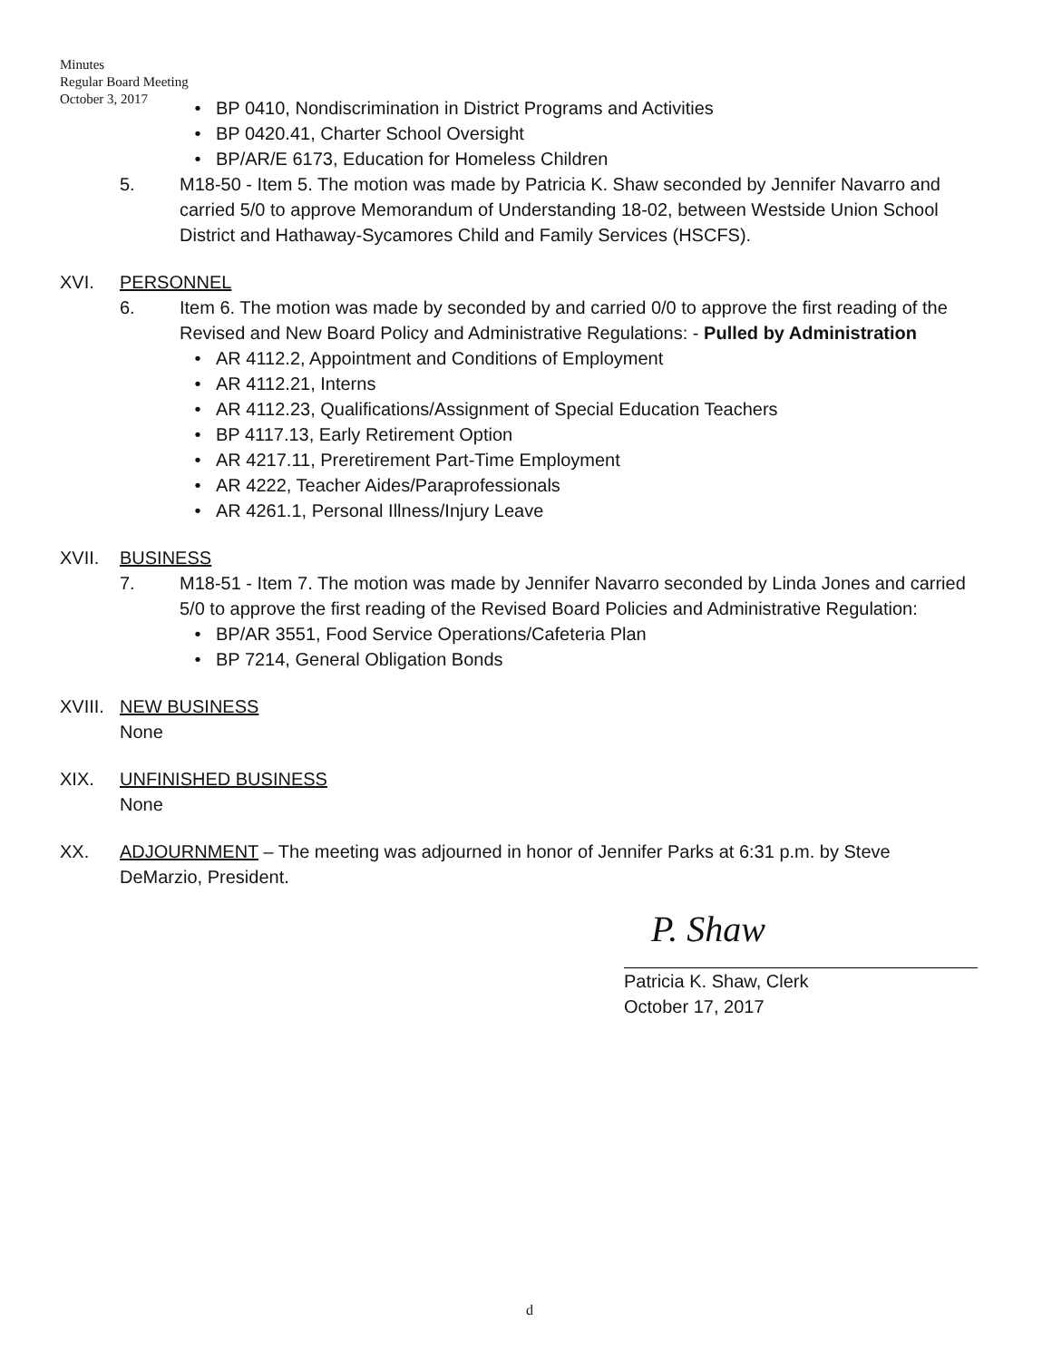Minutes
Regular Board Meeting
October 3, 2017
• BP 0410, Nondiscrimination in District Programs and Activities
• BP 0420.41, Charter School Oversight
• BP/AR/E 6173, Education for Homeless Children
5. M18-50 - Item 5. The motion was made by Patricia K. Shaw seconded by Jennifer Navarro and carried 5/0 to approve Memorandum of Understanding 18-02, between Westside Union School District and Hathaway-Sycamores Child and Family Services (HSCFS).
XVI. PERSONNEL
6. Item 6. The motion was made by seconded by and carried 0/0 to approve the first reading of the Revised and New Board Policy and Administrative Regulations: - Pulled by Administration
• AR 4112.2, Appointment and Conditions of Employment
• AR 4112.21, Interns
• AR 4112.23, Qualifications/Assignment of Special Education Teachers
• BP 4117.13, Early Retirement Option
• AR 4217.11, Preretirement Part-Time Employment
• AR 4222, Teacher Aides/Paraprofessionals
• AR 4261.1, Personal Illness/Injury Leave
XVII. BUSINESS
7. M18-51 - Item 7. The motion was made by Jennifer Navarro seconded by Linda Jones and carried 5/0 to approve the first reading of the Revised Board Policies and Administrative Regulation:
• BP/AR 3551, Food Service Operations/Cafeteria Plan
• BP 7214, General Obligation Bonds
XVIII.
NEW BUSINESS
None
XIX. UNFINISHED BUSINESS
None
XX. ADJOURNMENT – The meeting was adjourned in honor of Jennifer Parks at 6:31 p.m. by Steve DeMarzio, President.
P. Shaw
Patricia K. Shaw, Clerk
October 17, 2017
d